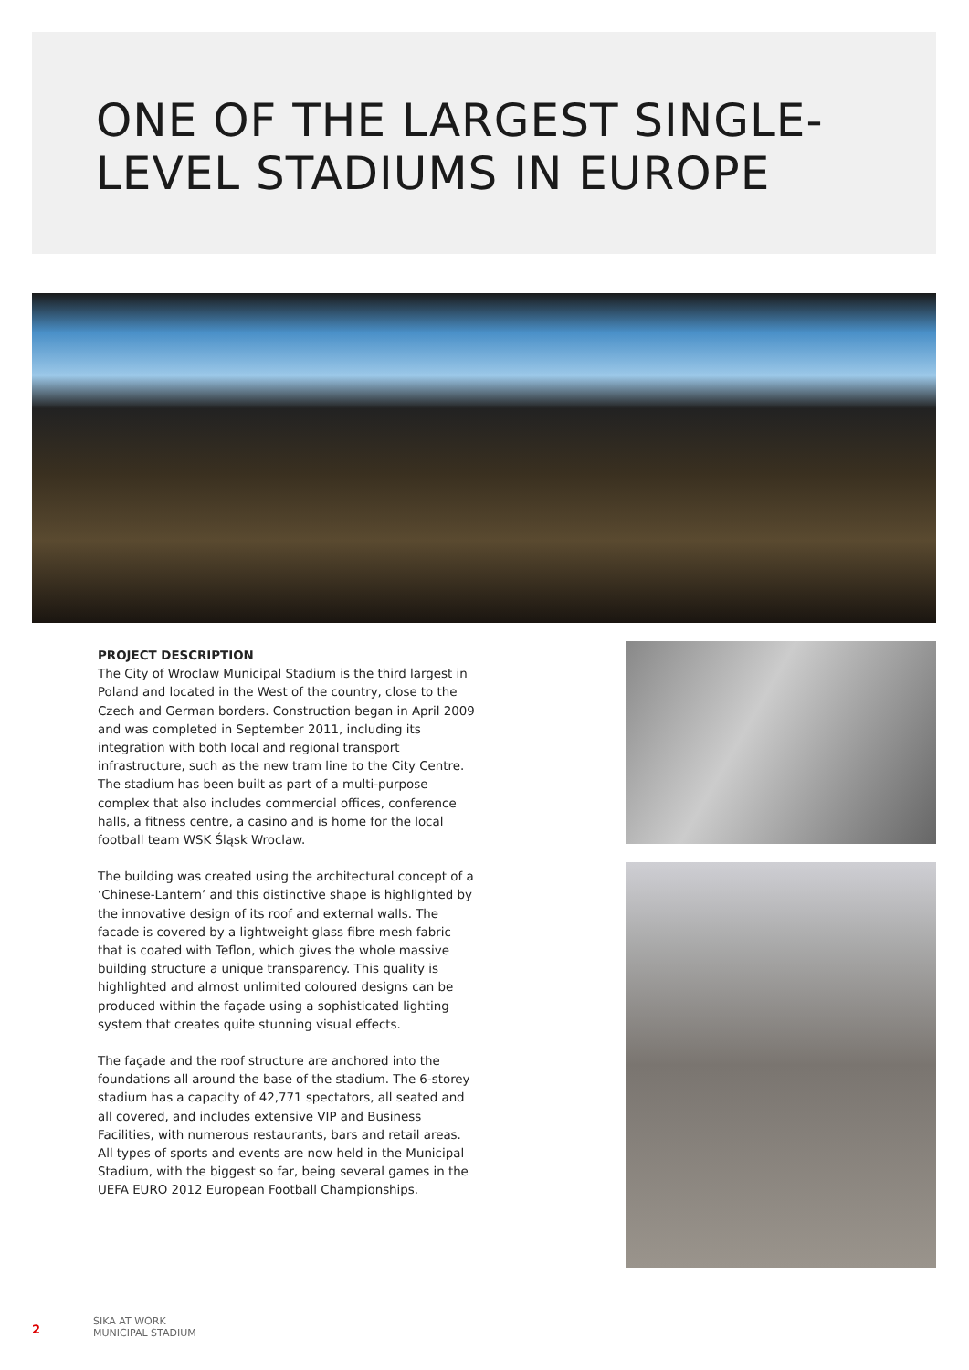ONE OF THE LARGEST SINGLE-
LEVEL STADIUMS IN EUROPE
PROJECT DESCRIPTION
The City of Wroclaw Municipal Stadium is the third largest in Poland and located in the West of the country, close to the Czech and German borders. Construction began in April 2009 and was completed in September 2011, including its integration with both local and regional transport infrastructure, such as the new tram line to the City Centre. The stadium has been built as part of a multi-purpose complex that also includes commercial offices, conference halls, a fitness centre, a casino and is home for the local football team WSK Śląsk Wroclaw.
The building was created using the architectural concept of a ‘Chinese-Lantern’ and this distinctive shape is highlighted by the innovative design of its roof and external walls. The facade is covered by a lightweight glass fibre mesh fabric that is coated with Teflon, which gives the whole massive building structure a unique transparency. This quality is highlighted and almost unlimited coloured designs can be produced within the façade using a sophisticated lighting system that creates quite stunning visual effects.
The façade and the roof structure are anchored into the foundations all around the base of the stadium. The 6-storey stadium has a capacity of 42,771 spectators, all seated and all covered, and includes extensive VIP and Business Facilities, with numerous restaurants, bars and retail areas. All types of sports and events are now held in the Municipal Stadium, with the biggest so far, being several games in the UEFA EURO 2012 European Football Championships.
2
SIKA AT WORK
MUNICIPAL STADIUM